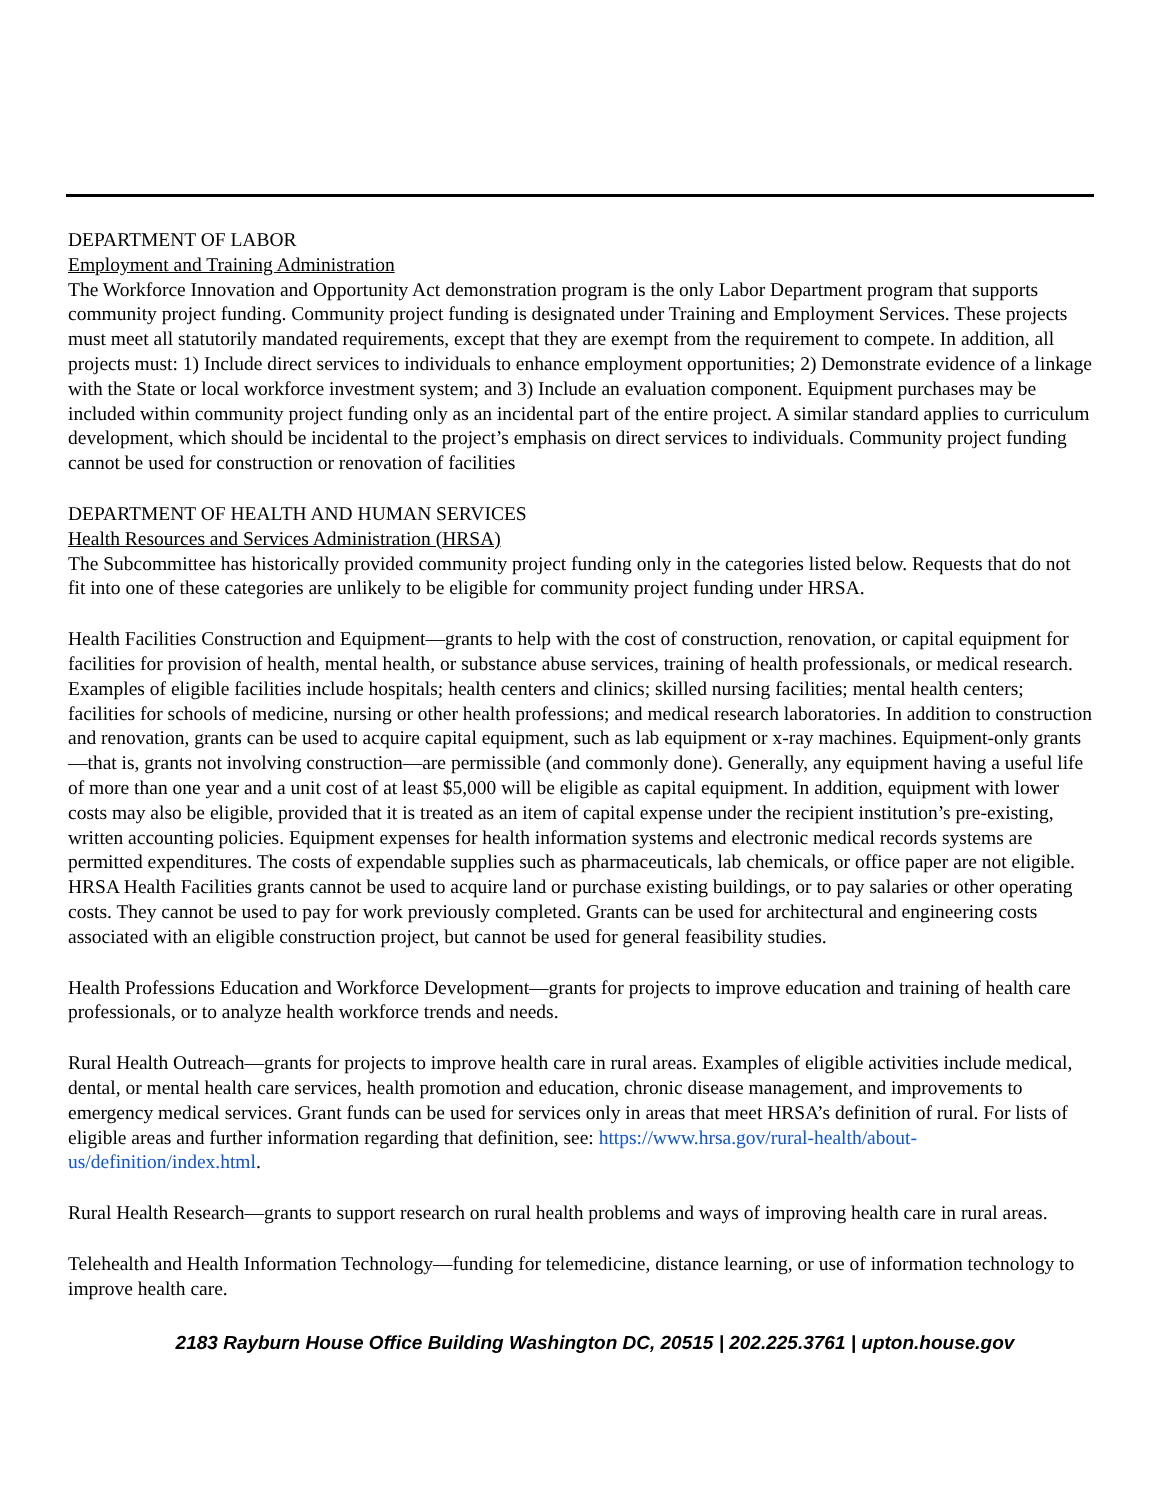DEPARTMENT OF LABOR
Employment and Training Administration
The Workforce Innovation and Opportunity Act demonstration program is the only Labor Department program that supports community project funding. Community project funding is designated under Training and Employment Services. These projects must meet all statutorily mandated requirements, except that they are exempt from the requirement to compete. In addition, all projects must: 1) Include direct services to individuals to enhance employment opportunities; 2) Demonstrate evidence of a linkage with the State or local workforce investment system; and 3) Include an evaluation component. Equipment purchases may be included within community project funding only as an incidental part of the entire project. A similar standard applies to curriculum development, which should be incidental to the project’s emphasis on direct services to individuals. Community project funding cannot be used for construction or renovation of facilities
DEPARTMENT OF HEALTH AND HUMAN SERVICES
Health Resources and Services Administration (HRSA)
The Subcommittee has historically provided community project funding only in the categories listed below. Requests that do not fit into one of these categories are unlikely to be eligible for community project funding under HRSA.
Health Facilities Construction and Equipment—grants to help with the cost of construction, renovation, or capital equipment for facilities for provision of health, mental health, or substance abuse services, training of health professionals, or medical research. Examples of eligible facilities include hospitals; health centers and clinics; skilled nursing facilities; mental health centers; facilities for schools of medicine, nursing or other health professions; and medical research laboratories. In addition to construction and renovation, grants can be used to acquire capital equipment, such as lab equipment or x-ray machines. Equipment-only grants—that is, grants not involving construction—are permissible (and commonly done). Generally, any equipment having a useful life of more than one year and a unit cost of at least $5,000 will be eligible as capital equipment. In addition, equipment with lower costs may also be eligible, provided that it is treated as an item of capital expense under the recipient institution’s pre-existing, written accounting policies. Equipment expenses for health information systems and electronic medical records systems are permitted expenditures. The costs of expendable supplies such as pharmaceuticals, lab chemicals, or office paper are not eligible. HRSA Health Facilities grants cannot be used to acquire land or purchase existing buildings, or to pay salaries or other operating costs. They cannot be used to pay for work previously completed. Grants can be used for architectural and engineering costs associated with an eligible construction project, but cannot be used for general feasibility studies.
Health Professions Education and Workforce Development—grants for projects to improve education and training of health care professionals, or to analyze health workforce trends and needs.
Rural Health Outreach—grants for projects to improve health care in rural areas. Examples of eligible activities include medical, dental, or mental health care services, health promotion and education, chronic disease management, and improvements to emergency medical services. Grant funds can be used for services only in areas that meet HRSA’s definition of rural. For lists of eligible areas and further information regarding that definition, see: https://www.hrsa.gov/rural-health/about-us/definition/index.html.
Rural Health Research—grants to support research on rural health problems and ways of improving health care in rural areas.
Telehealth and Health Information Technology—funding for telemedicine, distance learning, or use of information technology to improve health care.
2183 Rayburn House Office Building Washington DC, 20515 | 202.225.3761 | upton.house.gov